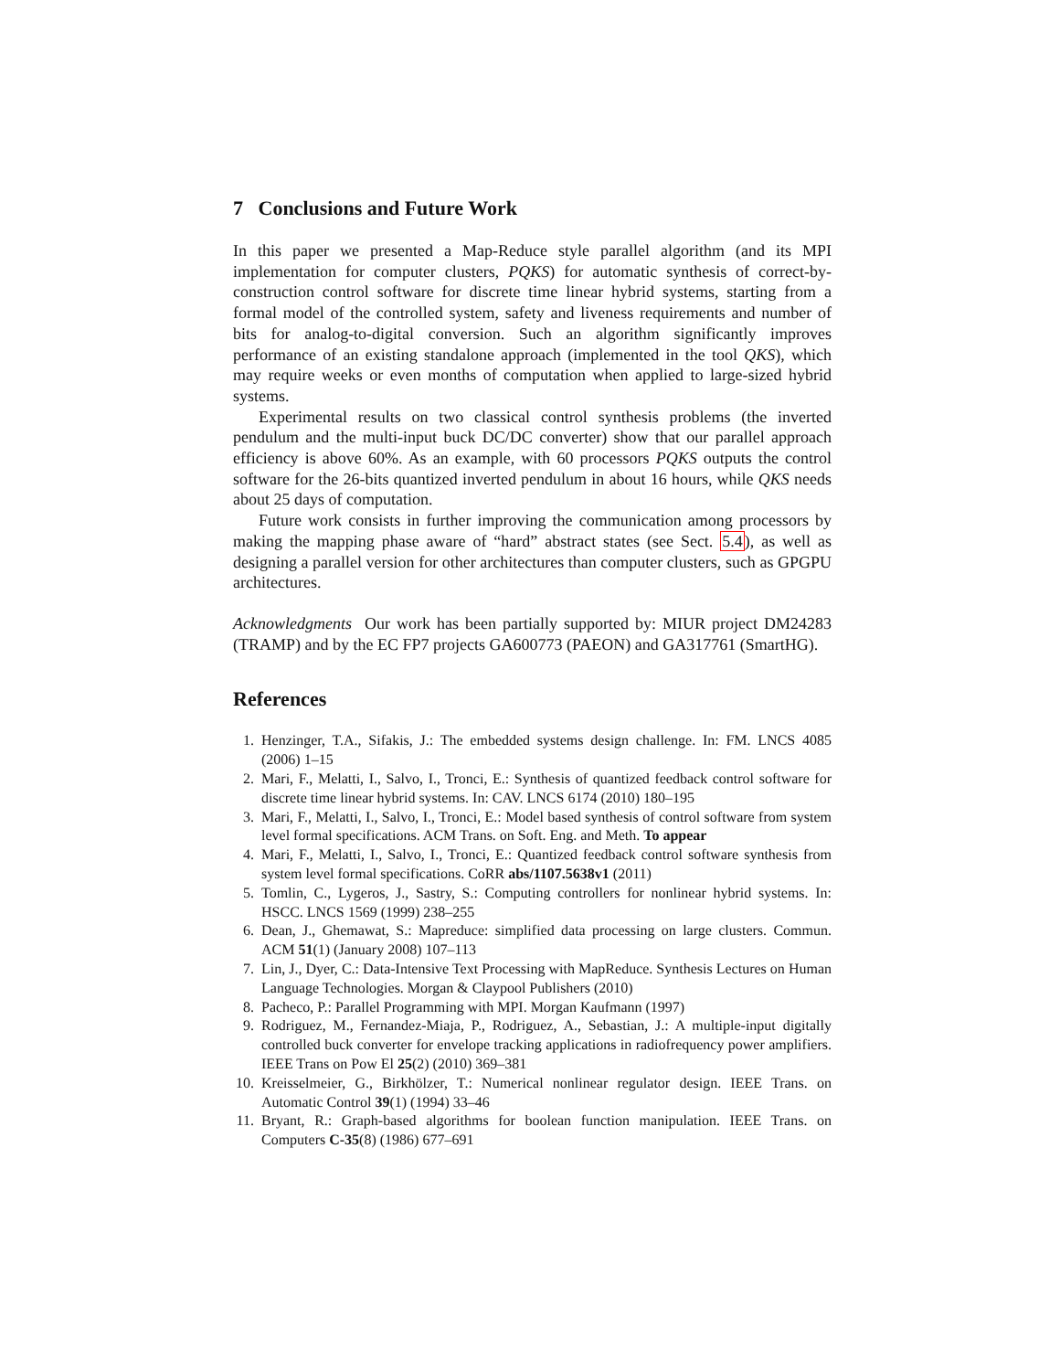7 Conclusions and Future Work
In this paper we presented a Map-Reduce style parallel algorithm (and its MPI implementation for computer clusters, PQKS) for automatic synthesis of correct-by-construction control software for discrete time linear hybrid systems, starting from a formal model of the controlled system, safety and liveness requirements and number of bits for analog-to-digital conversion. Such an algorithm significantly improves performance of an existing standalone approach (implemented in the tool QKS), which may require weeks or even months of computation when applied to large-sized hybrid systems.
Experimental results on two classical control synthesis problems (the inverted pendulum and the multi-input buck DC/DC converter) show that our parallel approach efficiency is above 60%. As an example, with 60 processors PQKS outputs the control software for the 26-bits quantized inverted pendulum in about 16 hours, while QKS needs about 25 days of computation.
Future work consists in further improving the communication among processors by making the mapping phase aware of “hard” abstract states (see Sect. 5.4), as well as designing a parallel version for other architectures than computer clusters, such as GPGPU architectures.
Acknowledgments Our work has been partially supported by: MIUR project DM24283 (TRAMP) and by the EC FP7 projects GA600773 (PAEON) and GA317761 (SmartHG).
References
1. Henzinger, T.A., Sifakis, J.: The embedded systems design challenge. In: FM. LNCS 4085 (2006) 1–15
2. Mari, F., Melatti, I., Salvo, I., Tronci, E.: Synthesis of quantized feedback control software for discrete time linear hybrid systems. In: CAV. LNCS 6174 (2010) 180–195
3. Mari, F., Melatti, I., Salvo, I., Tronci, E.: Model based synthesis of control software from system level formal specifications. ACM Trans. on Soft. Eng. and Meth. To appear
4. Mari, F., Melatti, I., Salvo, I., Tronci, E.: Quantized feedback control software synthesis from system level formal specifications. CoRR abs/1107.5638v1 (2011)
5. Tomlin, C., Lygeros, J., Sastry, S.: Computing controllers for nonlinear hybrid systems. In: HSCC. LNCS 1569 (1999) 238–255
6. Dean, J., Ghemawat, S.: Mapreduce: simplified data processing on large clusters. Commun. ACM 51(1) (January 2008) 107–113
7. Lin, J., Dyer, C.: Data-Intensive Text Processing with MapReduce. Synthesis Lectures on Human Language Technologies. Morgan & Claypool Publishers (2010)
8. Pacheco, P.: Parallel Programming with MPI. Morgan Kaufmann (1997)
9. Rodriguez, M., Fernandez-Miaja, P., Rodriguez, A., Sebastian, J.: A multiple-input digitally controlled buck converter for envelope tracking applications in radiofrequency power amplifiers. IEEE Trans on Pow El 25(2) (2010) 369–381
10. Kreisselmeier, G., Birkhölzer, T.: Numerical nonlinear regulator design. IEEE Trans. on Automatic Control 39(1) (1994) 33–46
11. Bryant, R.: Graph-based algorithms for boolean function manipulation. IEEE Trans. on Computers C-35(8) (1986) 677–691